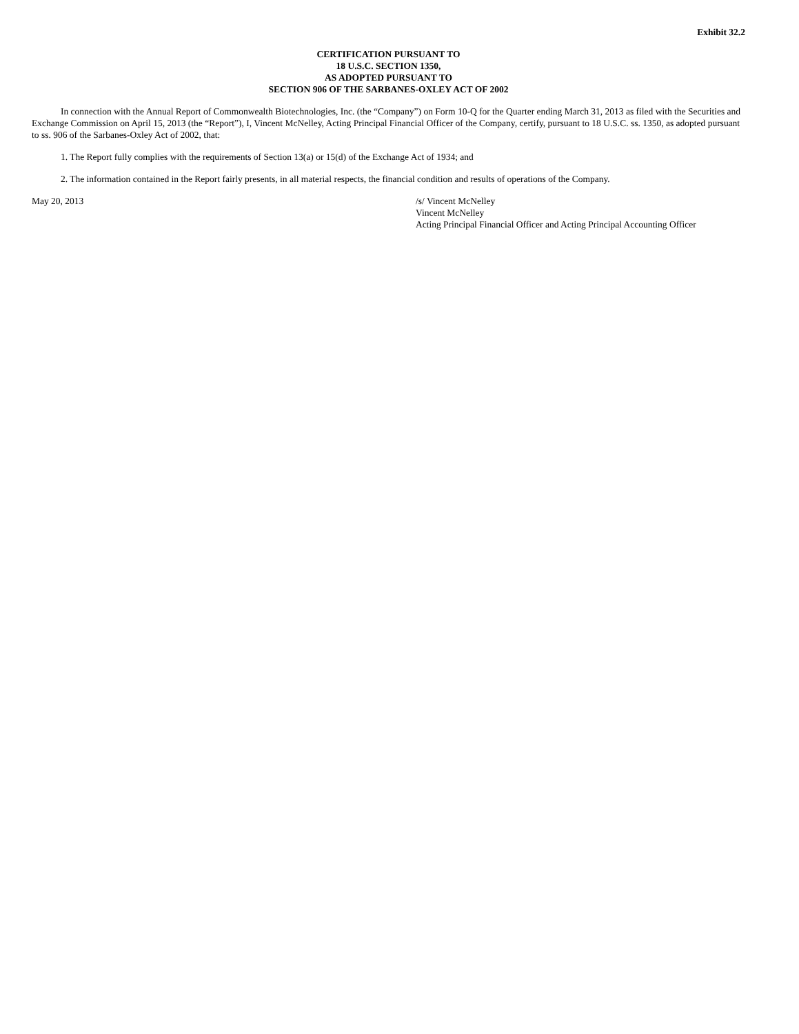Exhibit 32.2
CERTIFICATION PURSUANT TO
18 U.S.C. SECTION 1350,
AS ADOPTED PURSUANT TO
SECTION 906 OF THE SARBANES-OXLEY ACT OF 2002
In connection with the Annual Report of Commonwealth Biotechnologies, Inc. (the “Company”) on Form 10-Q for the Quarter ending March 31, 2013 as filed with the Securities and Exchange Commission on April 15, 2013 (the “Report”), I, Vincent McNelley, Acting Principal Financial Officer of the Company, certify, pursuant to 18 U.S.C. ss. 1350, as adopted pursuant to ss. 906 of the Sarbanes-Oxley Act of 2002, that:
1. The Report fully complies with the requirements of Section 13(a) or 15(d) of the Exchange Act of 1934; and
2. The information contained in the Report fairly presents, in all material respects, the financial condition and results of operations of the Company.
May 20, 2013 /s/ Vincent McNelley
Vincent McNelley
Acting Principal Financial Officer and Acting Principal Accounting Officer